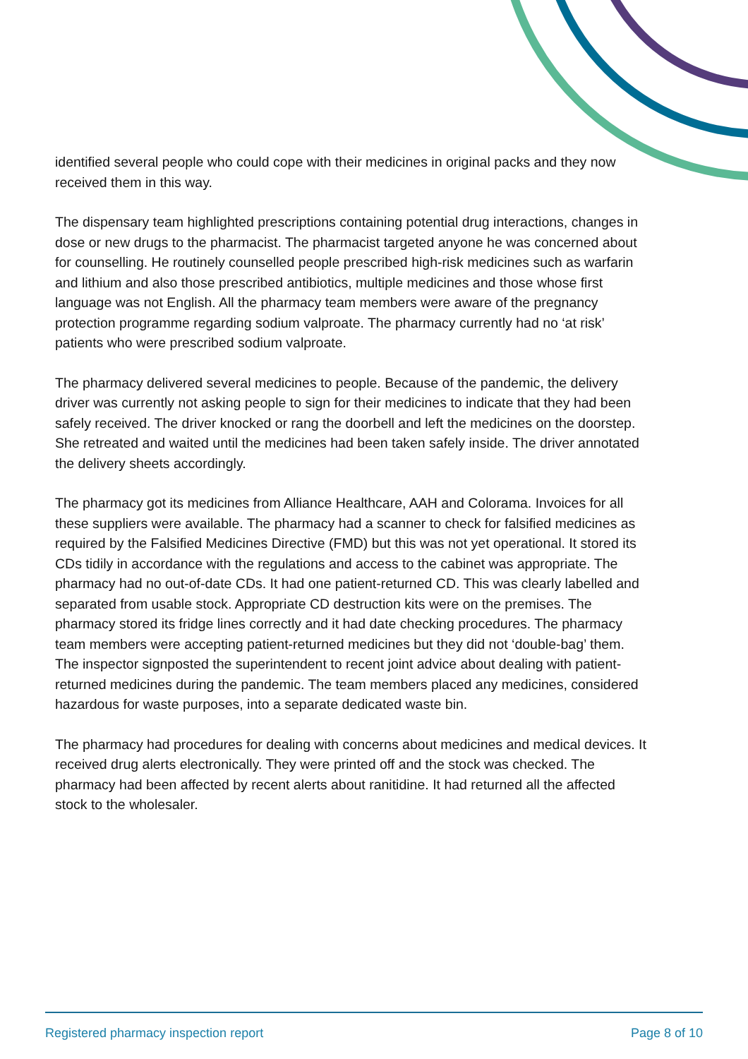identified several people who could cope with their medicines in original packs and they now received them in this way.
The dispensary team highlighted prescriptions containing potential drug interactions, changes in dose or new drugs to the pharmacist. The pharmacist targeted anyone he was concerned about for counselling. He routinely counselled people prescribed high-risk medicines such as warfarin and lithium and also those prescribed antibiotics, multiple medicines and those whose first language was not English. All the pharmacy team members were aware of the pregnancy protection programme regarding sodium valproate. The pharmacy currently had no ‘at risk’ patients who were prescribed sodium valproate.
The pharmacy delivered several medicines to people. Because of the pandemic, the delivery driver was currently not asking people to sign for their medicines to indicate that they had been safely received. The driver knocked or rang the doorbell and left the medicines on the doorstep. She retreated and waited until the medicines had been taken safely inside. The driver annotated the delivery sheets accordingly.
The pharmacy got its medicines from Alliance Healthcare, AAH and Colorama. Invoices for all these suppliers were available. The pharmacy had a scanner to check for falsified medicines as required by the Falsified Medicines Directive (FMD) but this was not yet operational. It stored its CDs tidily in accordance with the regulations and access to the cabinet was appropriate. The pharmacy had no out-of-date CDs. It had one patient-returned CD. This was clearly labelled and separated from usable stock. Appropriate CD destruction kits were on the premises. The pharmacy stored its fridge lines correctly and it had date checking procedures. The pharmacy team members were accepting patient-returned medicines but they did not ‘double-bag’ them. The inspector signposted the superintendent to recent joint advice about dealing with patient-returned medicines during the pandemic. The team members placed any medicines, considered hazardous for waste purposes, into a separate dedicated waste bin.
The pharmacy had procedures for dealing with concerns about medicines and medical devices. It received drug alerts electronically. They were printed off and the stock was checked. The pharmacy had been affected by recent alerts about ranitidine. It had returned all the affected stock to the wholesaler.
Registered pharmacy inspection report Page 8 of 10